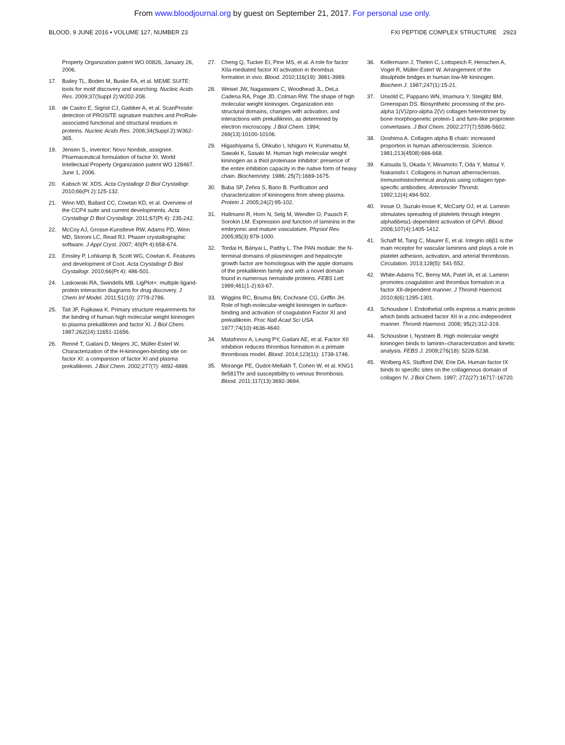From www.bloodjournal.org by guest on September 21, 2017. For personal use only.
BLOOD, 9 JUNE 2016 • VOLUME 127, NUMBER 23 FXI PEPTIDE COMPLEX STRUCTURE 2923
Property Organization patent WO 00826, January 26, 2006.
17. Bailey TL, Boden M, Buske FA, et al. MEME SUITE: tools for motif discovery and searching. Nucleic Acids Res. 2009;37(Suppl 2):W202-208.
18. de Castro E, Sigrist CJ, Gattiker A, et al. ScanProsite: detection of PROSITE signature matches and ProRule-associated functional and structural residues in proteins. Nucleic Acids Res. 2006;34(Suppl 2):W362-365.
19. Jensen S., inventor; Novo Nordisk, assignee. Pharmaceutical formulation of factor XI. World Intellectual Property Organization patent WO 128467. June 1, 2006.
20. Kabsch W. XDS. Acta Crystallogr D Biol Crystallogr. 2010;66(Pt 2):125-132.
21. Winn MD, Ballard CC, Cowtan KD, et al. Overview of the CCP4 suite and current developments. Acta Crystallogr D Biol Crystallogr. 2011;67(Pt 4): 235-242.
22. McCoy AJ, Grosse-Kunstleve RW, Adams PD, Winn MD, Storoni LC, Read RJ. Phaser crystallographic software. J Appl Cryst. 2007; 40(Pt 4):658-674.
23. Emsley P, Lohkamp B, Scott WG, Cowtan K. Features and development of Coot. Acta Crystallogr D Biol Crystallogr. 2010;66(Pt 4): 486-501.
24. Laskowski RA, Swindells MB. LigPlot+: multiple ligand-protein interaction diagrams for drug discovery. J Chem Inf Model. 2011;51(10): 2778-2786.
25. Tait JF, Fujikawa K. Primary structure requirements for the binding of human high molecular weight kininogen to plasma prekallikrein and factor XI. J Biol Chem. 1987;262(24):11651-11656.
26. Renné T, Gailani D, Meijers JC, Müller-Esterl W. Characterization of the H-kininogen-binding site on factor XI: a comparison of factor XI and plasma prekallikrein. J Biol Chem. 2002;277(7): 4892-4899.
27. Cheng Q, Tucker EI, Pine MS, et al. A role for factor XIIa-mediated factor XI activation in thrombus formation in vivo. Blood. 2010;116(19): 3981-3989.
28. Weisel JW, Nagaswami C, Woodhead JL, DeLa Cadena RA, Page JD, Colman RW. The shape of high molecular weight kininogen. Organization into structural domains, changes with activation, and interactions with prekallikrein, as determined by electron microscopy. J Biol Chem. 1994; 269(13):10100-10106.
29. Higashiyama S, Ohkubo I, Ishiguro H, Kunimatsu M, Sawaki K, Sasaki M. Human high molecular weight kininogen as a thiol proteinase inhibitor: presence of the entire inhibition capacity in the native form of heavy chain. Biochemistry. 1986; 25(7):1669-1675.
30. Baba SP, Zehra S, Bano B. Purification and characterization of kininogens from sheep plasma. Protein J. 2005;24(2):95-102.
31. Hallmann R, Horn N, Selg M, Wendler O, Pausch F, Sorokin LM. Expression and function of laminins in the embryonic and mature vasculature. Physiol Rev. 2005;85(3):979-1000.
32. Tordai H, Bányai L, Patthy L. The PAN module: the N-terminal domains of plasminogen and hepatocyte growth factor are homologous with the apple domains of the prekallikrein family and with a novel domain found in numerous nematode proteins. FEBS Lett. 1999;461(1-2):63-67.
33. Wiggins RC, Bouma BN, Cochrane CG, Griffin JH. Role of high-molecular-weight kininogen in surface-binding and activation of coagulation Factor XI and prekallikrein. Proc Natl Acad Sci USA. 1977;74(10):4636-4640.
34. Matafonov A, Leung PY, Gailani AE, et al. Factor XII inhibition reduces thrombus formation in a primate thrombosis model. Blood. 2014;123(11): 1739-1746.
35. Morange PE, Oudot-Mellakh T, Cohen W, et al. KNG1 Ile581Thr and susceptibility to venous thrombosis. Blood. 2011;117(13):3692-3694.
36. Kellermann J, Thelen C, Lottspeich F, Henschen A, Vogel R, Müller-Esterl W. Arrangement of the disulphide bridges in human low-Mr kininogen. Biochem J. 1987;247(1):15-21.
37. Unsöld C, Pappano WN, Imamura Y, Steiglitz BM, Greenspan DS. Biosynthetic processing of the pro-alpha 1(V)2pro-alpha 2(V) collagen heterotrimer by bone morphogenetic protein-1 and furin-like proprotein convertases. J Biol Chem. 2002;277(7):5596-5602.
38. Ooshima A. Collagen alpha B chain: increased proportion in human atherosclerosis. Science. 1981;213(4508):666-668.
39. Katsuda S, Okada Y, Minamoto T, Oda Y, Matsui Y, Nakanishi I. Collagens in human atherosclerosis. Immunohistochemical analysis using collagen type-specific antibodies. Arterioscler Thromb. 1992;12(4):494-502.
40. Inoue O, Suzuki-Inoue K, McCarty OJ, et al. Laminin stimulates spreading of platelets through integrin alpha6beta1-dependent activation of GPVI. Blood. 2006;107(4):1405-1412.
41. Schaff M, Tang C, Maurer E, et al. Integrin α6β1 is the main receptor for vascular laminins and plays a role in platelet adhesion, activation, and arterial thrombosis. Circulation. 2013;128(5): 541-552.
42. White-Adams TC, Berny MA, Patel IA, et al. Laminin promotes coagulation and thrombus formation in a factor XII-dependent manner. J Thromb Haemost. 2010;8(6):1295-1301.
43. Schousboe I. Endothelial cells express a matrix protein which binds activated factor XII in a zinc-independent manner. Thromb Haemost. 2006; 95(2):312-319.
44. Schousboe I, Nystrøm B. High molecular weight kininogen binds to laminin–characterization and kinetic analysis. FEBS J. 2009;276(18): 5228-5238.
45. Wolberg AS, Stafford DW, Erie DA. Human factor IX binds to specific sites on the collagenous domain of collagen IV. J Biol Chem. 1997; 272(27):16717-16720.